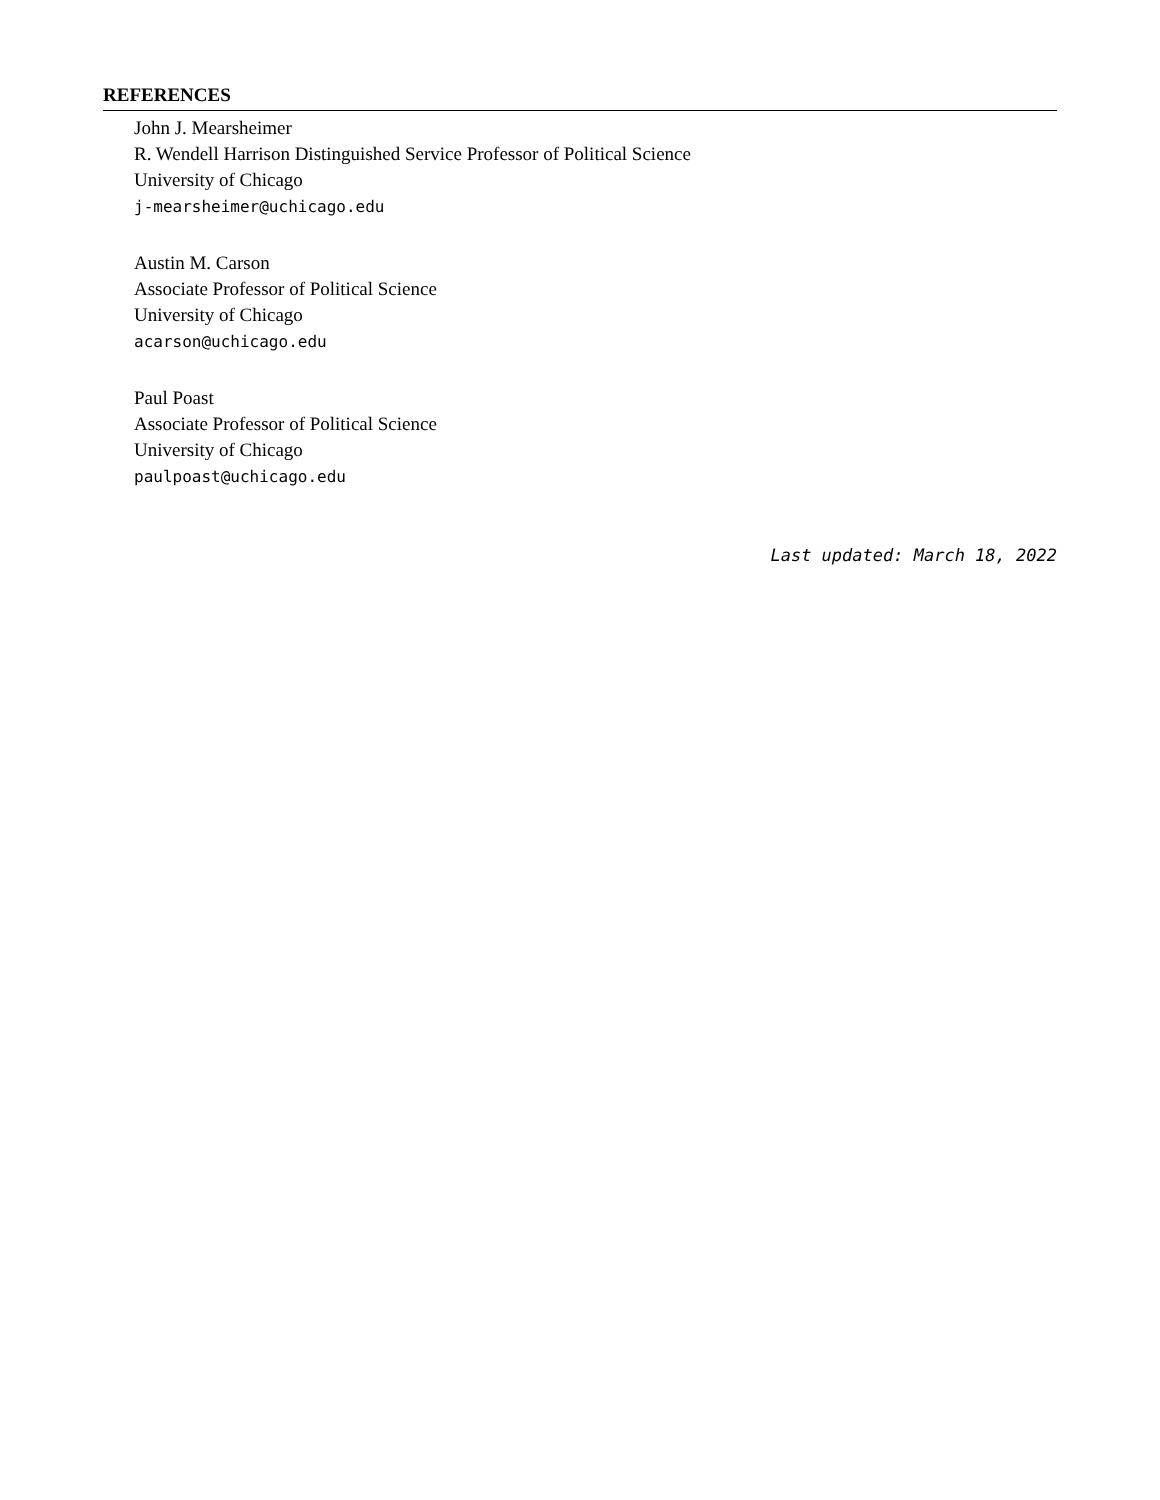REFERENCES
John J. Mearsheimer
R. Wendell Harrison Distinguished Service Professor of Political Science
University of Chicago
j-mearsheimer@uchicago.edu
Austin M. Carson
Associate Professor of Political Science
University of Chicago
acarson@uchicago.edu
Paul Poast
Associate Professor of Political Science
University of Chicago
paulpoast@uchicago.edu
Last updated: March 18, 2022